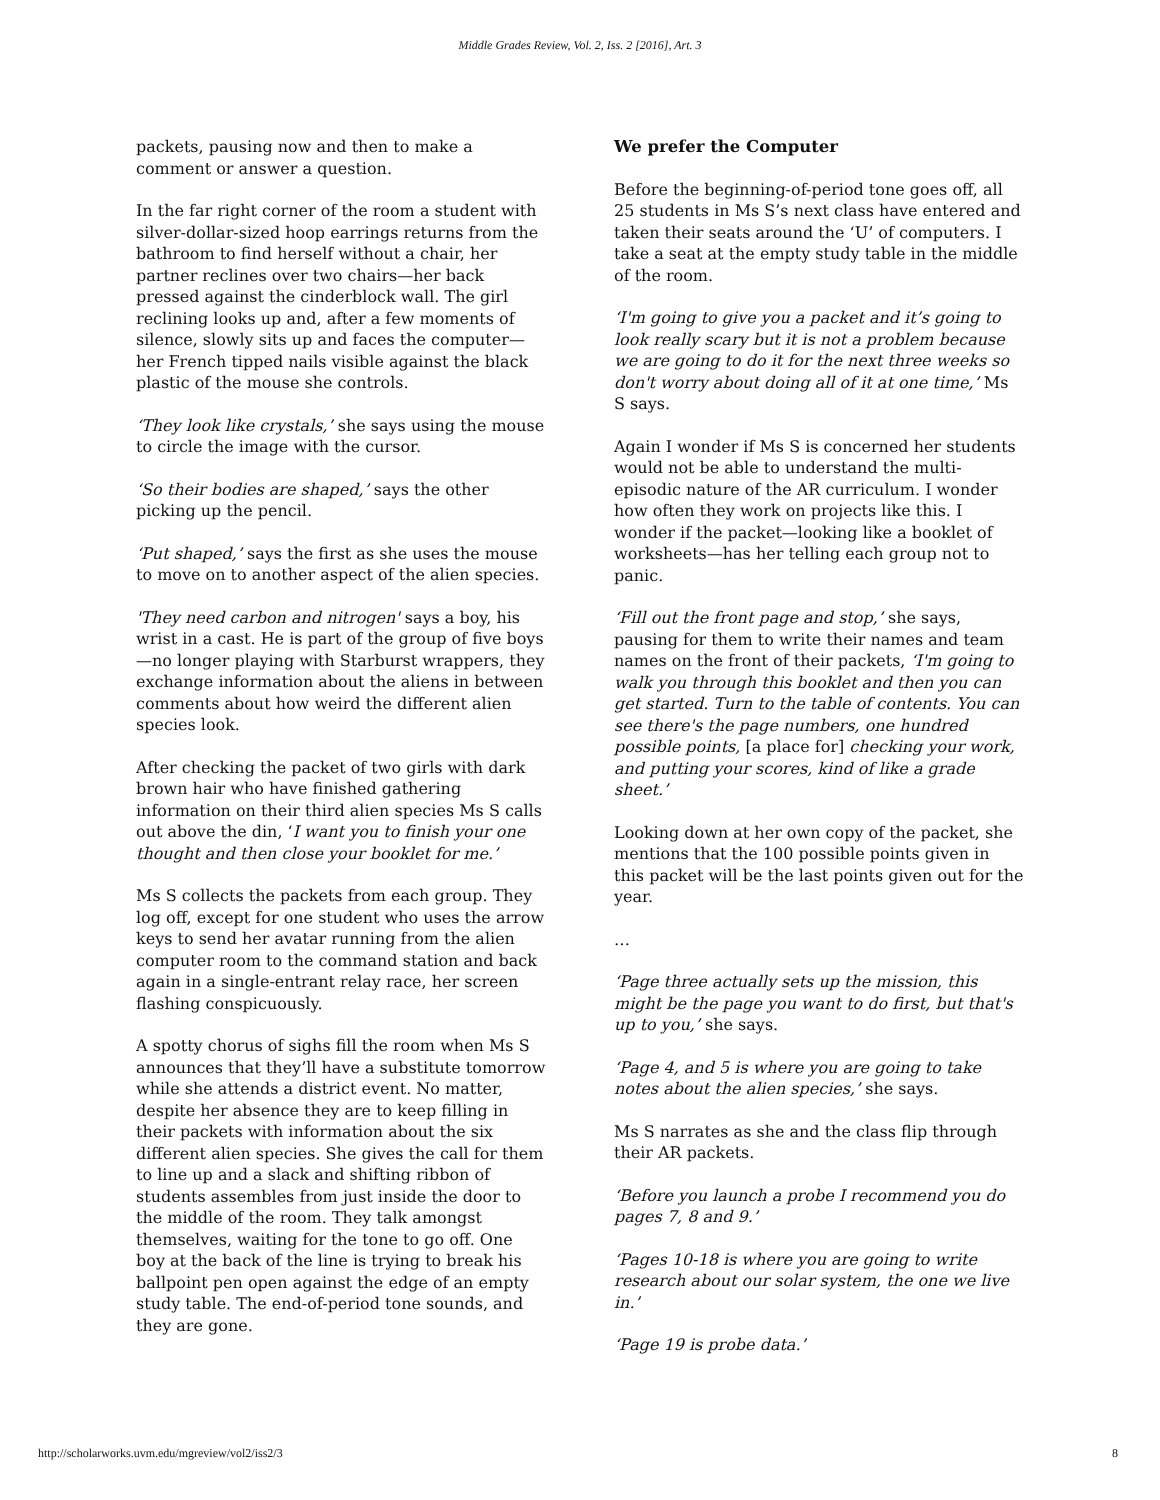Middle Grades Review, Vol. 2, Iss. 2 [2016], Art. 3
packets, pausing now and then to make a comment or answer a question.
In the far right corner of the room a student with silver-dollar-sized hoop earrings returns from the bathroom to find herself without a chair, her partner reclines over two chairs—her back pressed against the cinderblock wall. The girl reclining looks up and, after a few moments of silence, slowly sits up and faces the computer—her French tipped nails visible against the black plastic of the mouse she controls.
‘They look like crystals,’ she says using the mouse to circle the image with the cursor.
‘So their bodies are shaped,’ says the other picking up the pencil.
‘Put shaped,’ says the first as she uses the mouse to move on to another aspect of the alien species.
'They need carbon and nitrogen' says a boy, his wrist in a cast. He is part of the group of five boys—no longer playing with Starburst wrappers, they exchange information about the aliens in between comments about how weird the different alien species look.
After checking the packet of two girls with dark brown hair who have finished gathering information on their third alien species Ms S calls out above the din, ‘I want you to finish your one thought and then close your booklet for me.’
Ms S collects the packets from each group. They log off, except for one student who uses the arrow keys to send her avatar running from the alien computer room to the command station and back again in a single-entrant relay race, her screen flashing conspicuously.
A spotty chorus of sighs fill the room when Ms S announces that they’ll have a substitute tomorrow while she attends a district event. No matter, despite her absence they are to keep filling in their packets with information about the six different alien species. She gives the call for them to line up and a slack and shifting ribbon of students assembles from just inside the door to the middle of the room. They talk amongst themselves, waiting for the tone to go off. One boy at the back of the line is trying to break his ballpoint pen open against the edge of an empty study table. The end-of-period tone sounds, and they are gone.
We prefer the Computer
Before the beginning-of-period tone goes off, all 25 students in Ms S’s next class have entered and taken their seats around the ‘U’ of computers. I take a seat at the empty study table in the middle of the room.
‘I'm going to give you a packet and it’s going to look really scary but it is not a problem because we are going to do it for the next three weeks so don't worry about doing all of it at one time,’ Ms S says.
Again I wonder if Ms S is concerned her students would not be able to understand the multi-episodic nature of the AR curriculum. I wonder how often they work on projects like this. I wonder if the packet—looking like a booklet of worksheets—has her telling each group not to panic.
‘Fill out the front page and stop,’ she says, pausing for them to write their names and team names on the front of their packets, ‘I'm going to walk you through this booklet and then you can get started. Turn to the table of contents. You can see there's the page numbers, one hundred possible points, [a place for] checking your work, and putting your scores, kind of like a grade sheet.’
Looking down at her own copy of the packet, she mentions that the 100 possible points given in this packet will be the last points given out for the year.
…
‘Page three actually sets up the mission, this might be the page you want to do first, but that's up to you,’ she says.
‘Page 4, and 5 is where you are going to take notes about the alien species,’ she says.
Ms S narrates as she and the class flip through their AR packets.
‘Before you launch a probe I recommend you do pages 7, 8 and 9.’
‘Pages 10-18 is where you are going to write research about our solar system, the one we live in.’
‘Page 19 is probe data.’
http://scholarworks.uvm.edu/mgreview/vol2/iss2/3 8